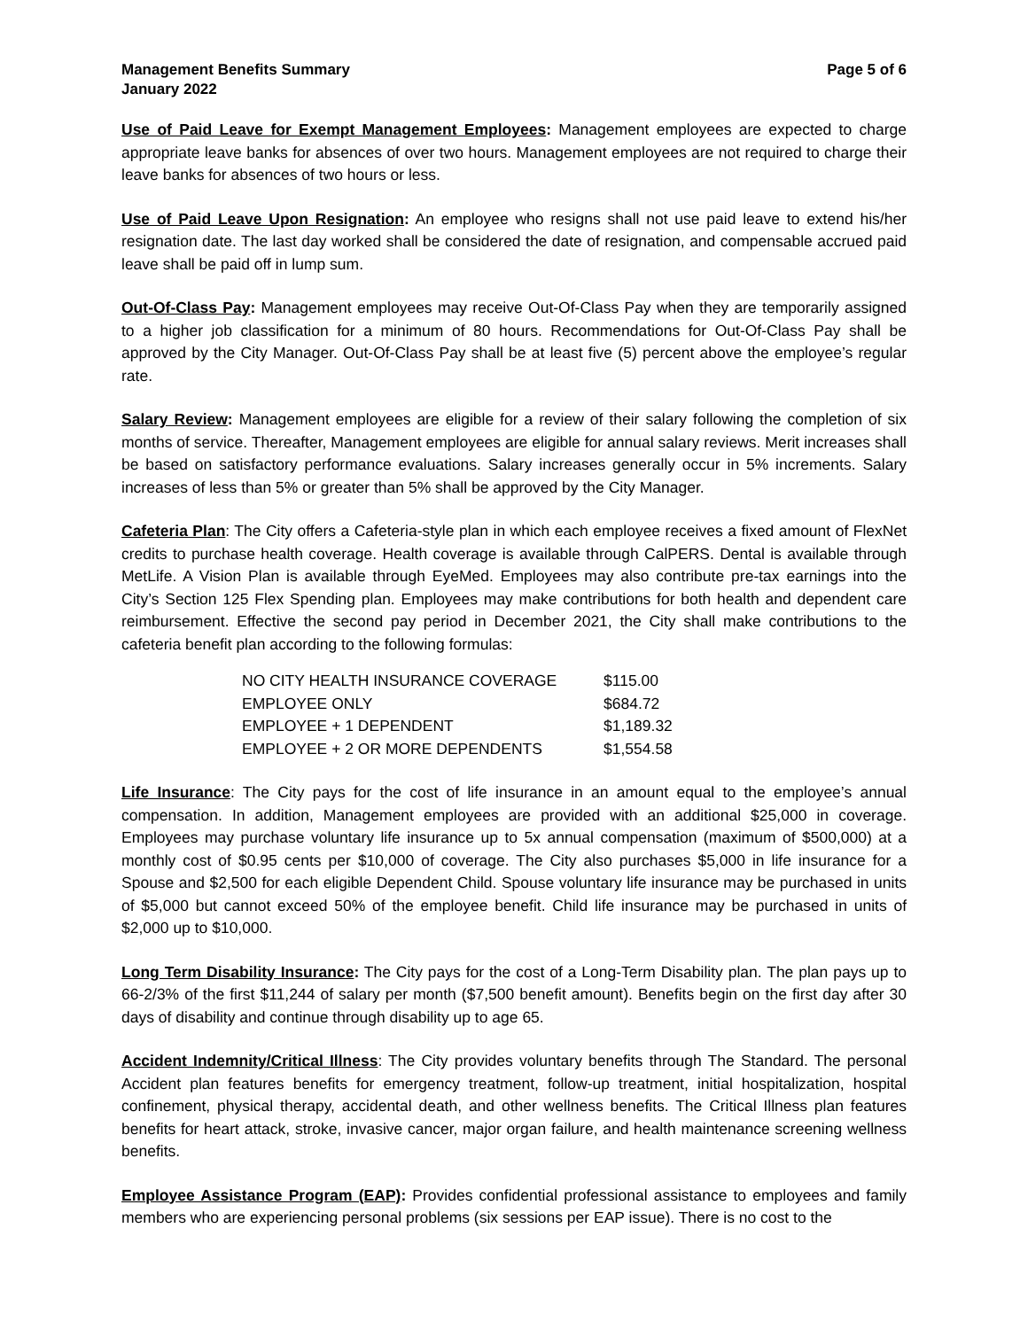Management Benefits Summary
January 2022
Page 5 of 6
Use of Paid Leave for Exempt Management Employees: Management employees are expected to charge appropriate leave banks for absences of over two hours. Management employees are not required to charge their leave banks for absences of two hours or less.
Use of Paid Leave Upon Resignation: An employee who resigns shall not use paid leave to extend his/her resignation date. The last day worked shall be considered the date of resignation, and compensable accrued paid leave shall be paid off in lump sum.
Out-Of-Class Pay: Management employees may receive Out-Of-Class Pay when they are temporarily assigned to a higher job classification for a minimum of 80 hours. Recommendations for Out-Of-Class Pay shall be approved by the City Manager. Out-Of-Class Pay shall be at least five (5) percent above the employee’s regular rate.
Salary Review: Management employees are eligible for a review of their salary following the completion of six months of service. Thereafter, Management employees are eligible for annual salary reviews. Merit increases shall be based on satisfactory performance evaluations. Salary increases generally occur in 5% increments. Salary increases of less than 5% or greater than 5% shall be approved by the City Manager.
Cafeteria Plan: The City offers a Cafeteria-style plan in which each employee receives a fixed amount of FlexNet credits to purchase health coverage. Health coverage is available through CalPERS. Dental is available through MetLife. A Vision Plan is available through EyeMed. Employees may also contribute pre-tax earnings into the City’s Section 125 Flex Spending plan. Employees may make contributions for both health and dependent care reimbursement. Effective the second pay period in December 2021, the City shall make contributions to the cafeteria benefit plan according to the following formulas:
| NO CITY HEALTH INSURANCE COVERAGE | $115.00 |
| EMPLOYEE ONLY | $684.72 |
| EMPLOYEE + 1 DEPENDENT | $1,189.32 |
| EMPLOYEE + 2 OR MORE DEPENDENTS | $1,554.58 |
Life Insurance: The City pays for the cost of life insurance in an amount equal to the employee’s annual compensation. In addition, Management employees are provided with an additional $25,000 in coverage. Employees may purchase voluntary life insurance up to 5x annual compensation (maximum of $500,000) at a monthly cost of $0.95 cents per $10,000 of coverage. The City also purchases $5,000 in life insurance for a Spouse and $2,500 for each eligible Dependent Child. Spouse voluntary life insurance may be purchased in units of $5,000 but cannot exceed 50% of the employee benefit. Child life insurance may be purchased in units of $2,000 up to $10,000.
Long Term Disability Insurance: The City pays for the cost of a Long-Term Disability plan. The plan pays up to 66-2/3% of the first $11,244 of salary per month ($7,500 benefit amount). Benefits begin on the first day after 30 days of disability and continue through disability up to age 65.
Accident Indemnity/Critical Illness: The City provides voluntary benefits through The Standard. The personal Accident plan features benefits for emergency treatment, follow-up treatment, initial hospitalization, hospital confinement, physical therapy, accidental death, and other wellness benefits. The Critical Illness plan features benefits for heart attack, stroke, invasive cancer, major organ failure, and health maintenance screening wellness benefits.
Employee Assistance Program (EAP): Provides confidential professional assistance to employees and family members who are experiencing personal problems (six sessions per EAP issue). There is no cost to the